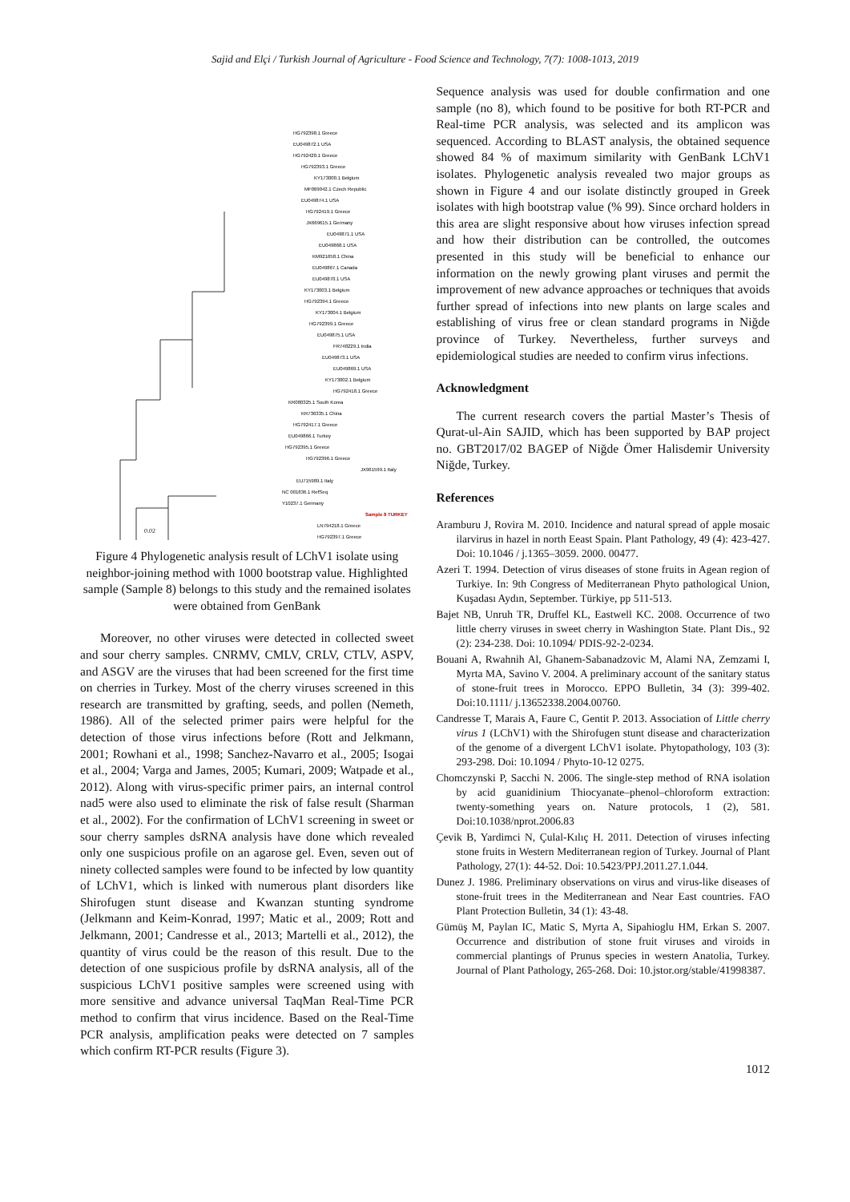Sajid and Elçi / Turkish Journal of Agriculture - Food Science and Technology, 7(7): 1008-1013, 2019
HG792398.1 Greece
EU049872.1 USA
HG792420.1 Greece
HG792393.1 Greece
KY173000.1 Belgium
MF069042.1 Czech Republic
EU049874.1 USA
HG792419.1 Greece
JX669615.1 Germany
EU049871.1 USA
EU049868.1 USA
KM921658.1 China
EU049867.1 Canada
EU049870.1 USA
KY173003.1 Belgium
HG792394.1 Greece
KY173004.1 Belgium
HG792399.1 Greece
EU049875.1 USA
FR748229.1 India
EU049873.1 USA
EU049869.1 USA
KY173002.1 Belgium
HG792418.1 Greece
KR080325.1 South Korea
KR736335.1 China
HG792417.1 Greece
EU049866.1 Turkey
HG792395.1 Greece
HG792396.1 Greece
JX961599.1 Italy
EU715989.1 Italy
NC 001836.1 RefSeq
Y10237.1 Germany
Sample 8 TURKEY
LN794218.1 Greece
HG792397.1 Greece
0.02
Figure 4 Phylogenetic analysis result of LChV1 isolate using neighbor-joining method with 1000 bootstrap value. Highlighted sample (Sample 8) belongs to this study and the remained isolates were obtained from GenBank
Moreover, no other viruses were detected in collected sweet and sour cherry samples. CNRMV, CMLV, CRLV, CTLV, ASPV, and ASGV are the viruses that had been screened for the first time on cherries in Turkey. Most of the cherry viruses screened in this research are transmitted by grafting, seeds, and pollen (Nemeth, 1986). All of the selected primer pairs were helpful for the detection of those virus infections before (Rott and Jelkmann, 2001; Rowhani et al., 1998; Sanchez-Navarro et al., 2005; Isogai et al., 2004; Varga and James, 2005; Kumari, 2009; Watpade et al., 2012). Along with virus-specific primer pairs, an internal control nad5 were also used to eliminate the risk of false result (Sharman et al., 2002). For the confirmation of LChV1 screening in sweet or sour cherry samples dsRNA analysis have done which revealed only one suspicious profile on an agarose gel. Even, seven out of ninety collected samples were found to be infected by low quantity of LChV1, which is linked with numerous plant disorders like Shirofugen stunt disease and Kwanzan stunting syndrome (Jelkmann and Keim-Konrad, 1997; Matic et al., 2009; Rott and Jelkmann, 2001; Candresse et al., 2013; Martelli et al., 2012), the quantity of virus could be the reason of this result. Due to the detection of one suspicious profile by dsRNA analysis, all of the suspicious LChV1 positive samples were screened using with more sensitive and advance universal TaqMan Real-Time PCR method to confirm that virus incidence. Based on the Real-Time PCR analysis, amplification peaks were detected on 7 samples which confirm RT-PCR results (Figure 3).
Sequence analysis was used for double confirmation and one sample (no 8), which found to be positive for both RT-PCR and Real-time PCR analysis, was selected and its amplicon was sequenced. According to BLAST analysis, the obtained sequence showed 84 % of maximum similarity with GenBank LChV1 isolates. Phylogenetic analysis revealed two major groups as shown in Figure 4 and our isolate distinctly grouped in Greek isolates with high bootstrap value (% 99). Since orchard holders in this area are slight responsive about how viruses infection spread and how their distribution can be controlled, the outcomes presented in this study will be beneficial to enhance our information on the newly growing plant viruses and permit the improvement of new advance approaches or techniques that avoids further spread of infections into new plants on large scales and establishing of virus free or clean standard programs in Niğde province of Turkey. Nevertheless, further surveys and epidemiological studies are needed to confirm virus infections.
Acknowledgment
The current research covers the partial Master’s Thesis of Qurat-ul-Ain SAJID, which has been supported by BAP project no. GBT2017/02 BAGEP of Niğde Ömer Halisdemir University Niğde, Turkey.
References
Aramburu J, Rovira M. 2010. Incidence and natural spread of apple mosaic ilarvirus in hazel in north Eeast Spain. Plant Pathology, 49 (4): 423-427. Doi: 10.1046 / j.1365–3059. 2000. 00477.
Azeri T. 1994. Detection of virus diseases of stone fruits in Agean region of Turkiye. In: 9th Congress of Mediterranean Phyto pathological Union, Kuşadası Aydın, September. Türkiye, pp 511-513.
Bajet NB, Unruh TR, Druffel KL, Eastwell KC. 2008. Occurrence of two little cherry viruses in sweet cherry in Washington State. Plant Dis., 92 (2): 234-238. Doi: 10.1094/ PDIS-92-2-0234.
Bouani A, Rwahnih Al, Ghanem-Sabanadzovic M, Alami NA, Zemzami I, Myrta MA, Savino V. 2004. A preliminary account of the sanitary status of stone-fruit trees in Morocco. EPPO Bulletin, 34 (3): 399-402. Doi:10.1111/ j.13652338.2004.00760.
Candresse T, Marais A, Faure C, Gentit P. 2013. Association of Little cherry virus 1 (LChV1) with the Shirofugen stunt disease and characterization of the genome of a divergent LChV1 isolate. Phytopathology, 103 (3): 293-298. Doi: 10.1094 / Phyto-10-12 0275.
Chomczynski P, Sacchi N. 2006. The single-step method of RNA isolation by acid guanidinium Thiocyanate–phenol–chloroform extraction: twenty-something years on. Nature protocols, 1 (2), 581. Doi:10.1038/nprot.2006.83
Çevik B, Yardimci N, Çulal-Kılıç H. 2011. Detection of viruses infecting stone fruits in Western Mediterranean region of Turkey. Journal of Plant Pathology, 27(1): 44-52. Doi: 10.5423/PPJ.2011.27.1.044.
Dunez J. 1986. Preliminary observations on virus and virus-like diseases of stone-fruit trees in the Mediterranean and Near East countries. FAO Plant Protection Bulletin, 34 (1): 43-48.
Gümüş M, Paylan IC, Matic S, Myrta A, Sipahioglu HM, Erkan S. 2007. Occurrence and distribution of stone fruit viruses and viroids in commercial plantings of Prunus species in western Anatolia, Turkey. Journal of Plant Pathology, 265-268. Doi: 10.jstor.org/stable/41998387.
1012